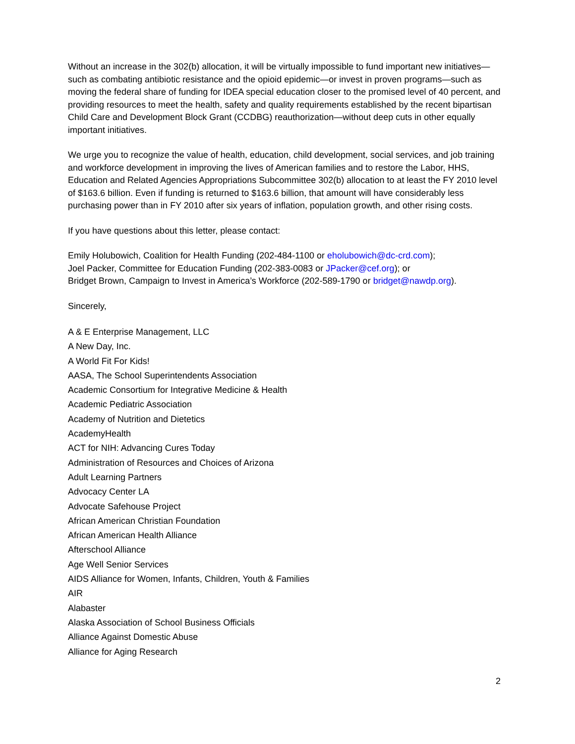Without an increase in the 302(b) allocation, it will be virtually impossible to fund important new initiatives—such as combating antibiotic resistance and the opioid epidemic—or invest in proven programs—such as moving the federal share of funding for IDEA special education closer to the promised level of 40 percent, and providing resources to meet the health, safety and quality requirements established by the recent bipartisan Child Care and Development Block Grant (CCDBG) reauthorization—without deep cuts in other equally important initiatives.
We urge you to recognize the value of health, education, child development, social services, and job training and workforce development in improving the lives of American families and to restore the Labor, HHS, Education and Related Agencies Appropriations Subcommittee 302(b) allocation to at least the FY 2010 level of $163.6 billion. Even if funding is returned to $163.6 billion, that amount will have considerably less purchasing power than in FY 2010 after six years of inflation, population growth, and other rising costs.
If you have questions about this letter, please contact:
Emily Holubowich, Coalition for Health Funding (202-484-1100 or eholubowich@dc-crd.com);
Joel Packer, Committee for Education Funding (202-383-0083 or JPacker@cef.org); or
Bridget Brown, Campaign to Invest in America’s Workforce (202-589-1790 or bridget@nawdp.org).
Sincerely,
A & E Enterprise Management, LLC
A New Day, Inc.
A World Fit For Kids!
AASA, The School Superintendents Association
Academic Consortium for Integrative Medicine & Health
Academic Pediatric Association
Academy of Nutrition and Dietetics
AcademyHealth
ACT for NIH: Advancing Cures Today
Administration of Resources and Choices of Arizona
Adult Learning Partners
Advocacy Center LA
Advocate Safehouse Project
African American Christian Foundation
African American Health Alliance
Afterschool Alliance
Age Well Senior Services
AIDS Alliance for Women, Infants, Children, Youth & Families
AIR
Alabaster
Alaska Association of School Business Officials
Alliance Against Domestic Abuse
Alliance for Aging Research
2